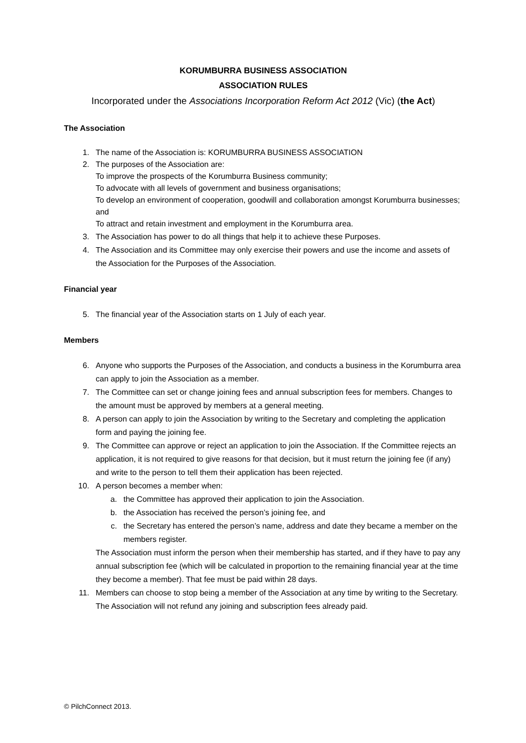KORUMBURRA BUSINESS ASSOCIATION
ASSOCIATION RULES
Incorporated under the Associations Incorporation Reform Act 2012 (Vic) (the Act)
The Association
1. The name of the Association is: KORUMBURRA BUSINESS ASSOCIATION
2. The purposes of the Association are:
To improve the prospects of the Korumburra Business community;
To advocate with all levels of government and business organisations;
To develop an environment of cooperation, goodwill and collaboration amongst Korumburra businesses; and
To attract and retain investment and employment in the Korumburra area.
3. The Association has power to do all things that help it to achieve these Purposes.
4. The Association and its Committee may only exercise their powers and use the income and assets of the Association for the Purposes of the Association.
Financial year
5. The financial year of the Association starts on 1 July of each year.
Members
6. Anyone who supports the Purposes of the Association, and conducts a business in the Korumburra area can apply to join the Association as a member.
7. The Committee can set or change joining fees and annual subscription fees for members. Changes to the amount must be approved by members at a general meeting.
8. A person can apply to join the Association by writing to the Secretary and completing the application form and paying the joining fee.
9. The Committee can approve or reject an application to join the Association. If the Committee rejects an application, it is not required to give reasons for that decision, but it must return the joining fee (if any) and write to the person to tell them their application has been rejected.
10. A person becomes a member when:
a. the Committee has approved their application to join the Association.
b. the Association has received the person’s joining fee, and
c. the Secretary has entered the person’s name, address and date they became a member on the members register.
The Association must inform the person when their membership has started, and if they have to pay any annual subscription fee (which will be calculated in proportion to the remaining financial year at the time they become a member). That fee must be paid within 28 days.
11. Members can choose to stop being a member of the Association at any time by writing to the Secretary. The Association will not refund any joining and subscription fees already paid.
© PilchConnect 2013.